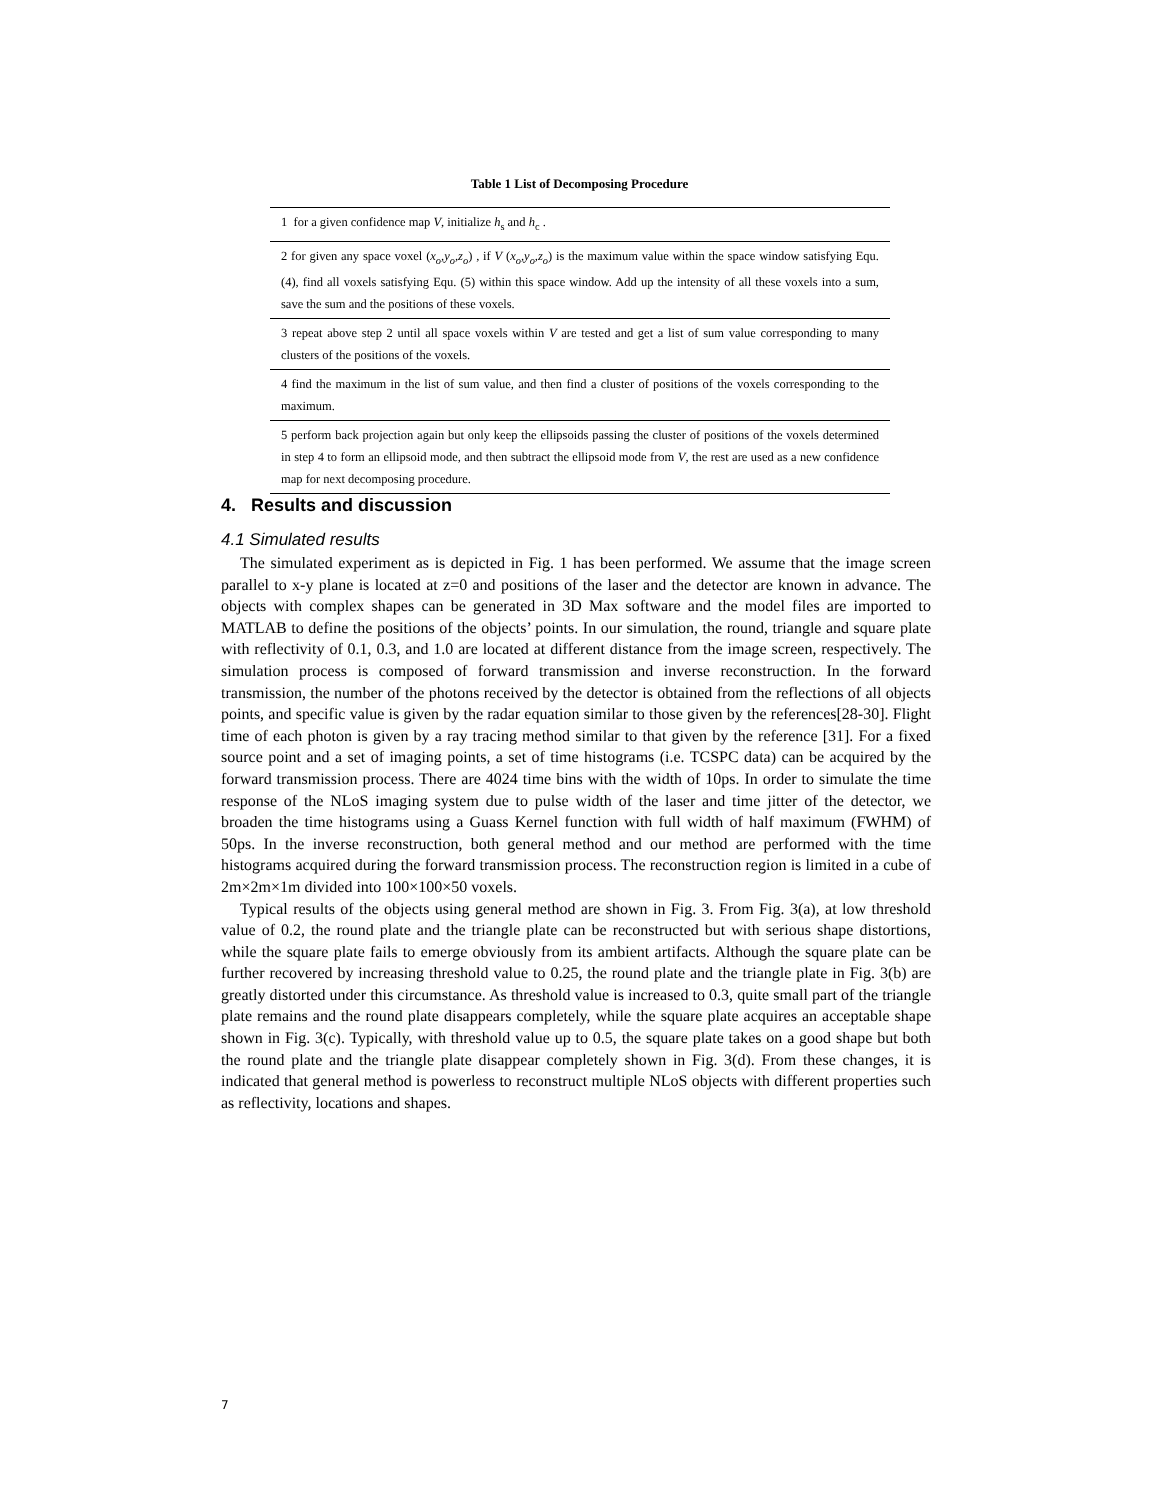Table 1 List of Decomposing Procedure
| 1 for a given confidence map V , initialize h<sub>s</sub> and h<sub>c</sub> . |
| 2 for given any space voxel ( x<sub>o</sub>,y<sub>o</sub>,z<sub>o</sub> ) , if V ( x<sub>o</sub>,y<sub>o</sub>,z<sub>o</sub> ) is the maximum value within the space window satisfying Equ.(4), find all voxels satisfying Equ. (5) within this space window. Add up the intensity of all these voxels into a sum, save the sum and the positions of these voxels. |
| 3 repeat above step 2 until all space voxels within V are tested and get a list of sum value corresponding to many clusters of the positions of the voxels. |
| 4 find the maximum in the list of sum value, and then find a cluster of positions of the voxels corresponding to the maximum. |
| 5 perform back projection again but only keep the ellipsoids passing the cluster of positions of the voxels determined in step 4 to form an ellipsoid mode, and then subtract the ellipsoid mode from V , the rest are used as a new confidence map for next decomposing procedure. |
4. Results and discussion
4.1 Simulated results
The simulated experiment as is depicted in Fig. 1 has been performed. We assume that the image screen parallel to x-y plane is located at z=0 and positions of the laser and the detector are known in advance. The objects with complex shapes can be generated in 3D Max software and the model files are imported to MATLAB to define the positions of the objects’ points. In our simulation, the round, triangle and square plate with reflectivity of 0.1, 0.3, and 1.0 are located at different distance from the image screen, respectively. The simulation process is composed of forward transmission and inverse reconstruction. In the forward transmission, the number of the photons received by the detector is obtained from the reflections of all objects points, and specific value is given by the radar equation similar to those given by the references[28-30]. Flight time of each photon is given by a ray tracing method similar to that given by the reference [31]. For a fixed source point and a set of imaging points, a set of time histograms (i.e. TCSPC data) can be acquired by the forward transmission process. There are 4024 time bins with the width of 10ps. In order to simulate the time response of the NLoS imaging system due to pulse width of the laser and time jitter of the detector, we broaden the time histograms using a Guass Kernel function with full width of half maximum (FWHM) of 50ps. In the inverse reconstruction, both general method and our method are performed with the time histograms acquired during the forward transmission process. The reconstruction region is limited in a cube of 2m×2m×1m divided into 100×100×50 voxels.
Typical results of the objects using general method are shown in Fig. 3. From Fig. 3(a), at low threshold value of 0.2, the round plate and the triangle plate can be reconstructed but with serious shape distortions, while the square plate fails to emerge obviously from its ambient artifacts. Although the square plate can be further recovered by increasing threshold value to 0.25, the round plate and the triangle plate in Fig. 3(b) are greatly distorted under this circumstance. As threshold value is increased to 0.3, quite small part of the triangle plate remains and the round plate disappears completely, while the square plate acquires an acceptable shape shown in Fig. 3(c). Typically, with threshold value up to 0.5, the square plate takes on a good shape but both the round plate and the triangle plate disappear completely shown in Fig. 3(d). From these changes, it is indicated that general method is powerless to reconstruct multiple NLoS objects with different properties such as reflectivity, locations and shapes.
7